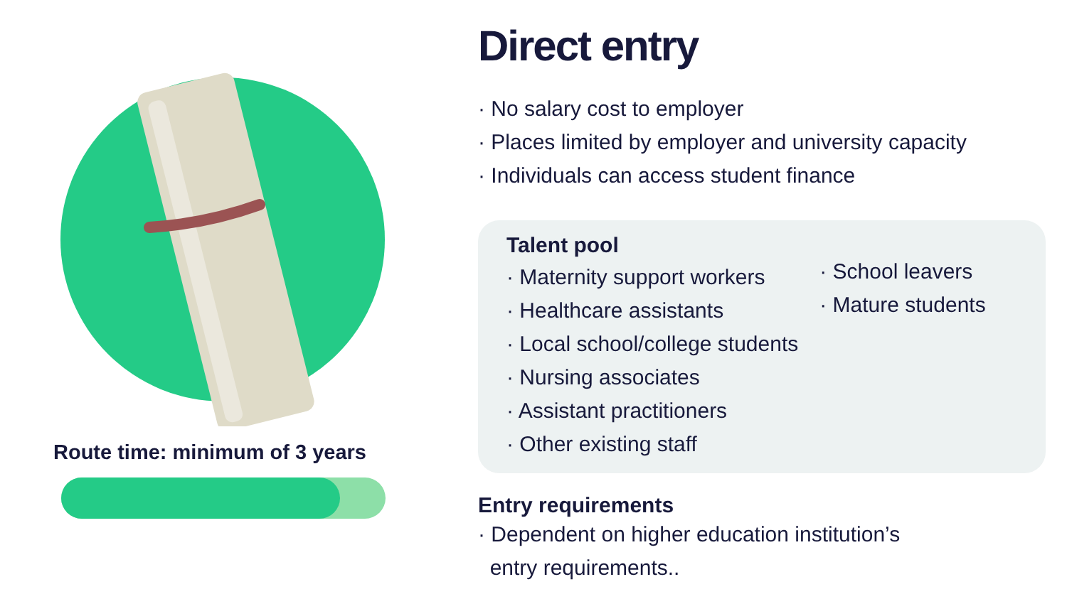Route time: minimum of 3 years
Direct entry
· No salary cost to employer
· Places limited by employer and university capacity
· Individuals can access student finance
Talent pool
· Maternity support workers
· Healthcare assistants
· Local school/college students
· Nursing associates
· Assistant practitioners
· Other existing staff
· School leavers
· Mature students
Entry requirements
· Dependent on higher education institution’s
entry requirements..